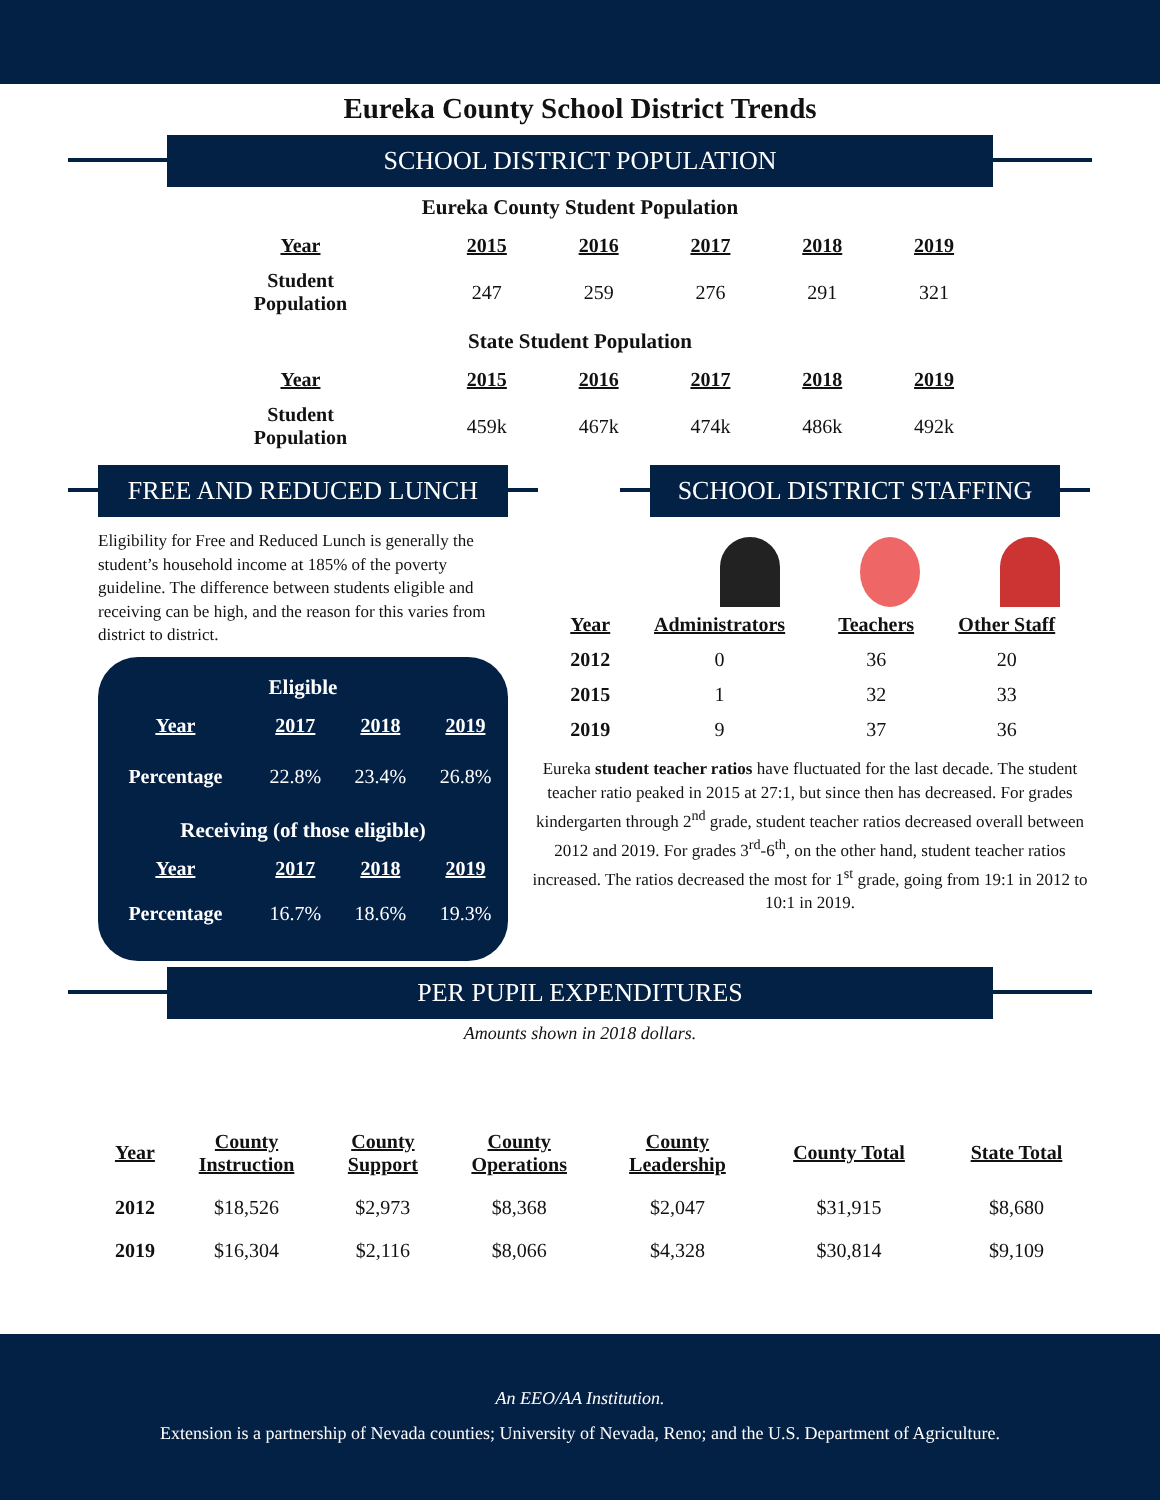Eureka County School District Trends
SCHOOL DISTRICT POPULATION
Eureka County Student Population
| Year | 2015 | 2016 | 2017 | 2018 | 2019 |
| --- | --- | --- | --- | --- | --- |
| Student Population | 247 | 259 | 276 | 291 | 321 |
State Student Population
| Year | 2015 | 2016 | 2017 | 2018 | 2019 |
| --- | --- | --- | --- | --- | --- |
| Student Population | 459k | 467k | 474k | 486k | 492k |
FREE AND REDUCED LUNCH
Eligibility for Free and Reduced Lunch is generally the student’s household income at 185% of the poverty guideline. The difference between students eligible and receiving can be high, and the reason for this varies from district to district.
Eligible
| Year | 2017 | 2018 | 2019 |
| --- | --- | --- | --- |
| Percentage | 22.8% | 23.4% | 26.8% |
Receiving (of those eligible)
| Year | 2017 | 2018 | 2019 |
| --- | --- | --- | --- |
| Percentage | 16.7% | 18.6% | 19.3% |
SCHOOL DISTRICT STAFFING
| Year | Administrators | Teachers | Other Staff |
| --- | --- | --- | --- |
| 2012 | 0 | 36 | 20 |
| 2015 | 1 | 32 | 33 |
| 2019 | 9 | 37 | 36 |
Eureka student teacher ratios have fluctuated for the last decade. The student teacher ratio peaked in 2015 at 27:1, but since then has decreased. For grades kindergarten through 2<sup>nd</sup> grade, student teacher ratios decreased overall between 2012 and 2019. For grades 3<sup>rd</sup>-6<sup>th</sup>, on the other hand, student teacher ratios increased. The ratios decreased the most for 1<sup>st</sup> grade, going from 19:1 in 2012 to 10:1 in 2019.
PER PUPIL EXPENDITURES
Amounts shown in 2018 dollars.
| Year | County Instruction | County Support | County Operations | County Leadership | County Total | State Total |
| --- | --- | --- | --- | --- | --- | --- |
| 2012 | $18,526 | $2,973 | $8,368 | $2,047 | $31,915 | $8,680 |
| 2019 | $16,304 | $2,116 | $8,066 | $4,328 | $30,814 | $9,109 |
An EEO/AA Institution.
Extension is a partnership of Nevada counties; University of Nevada, Reno; and the U.S. Department of Agriculture.